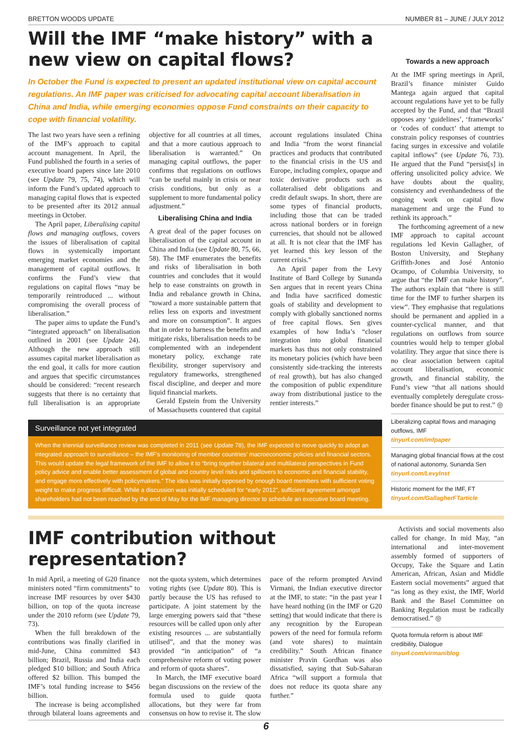BRETTON WOODS UPDATE NUMBER 81 – JUNE / JULY 2012
Will the IMF “make history” with a new view on capital flows?
In October the Fund is expected to present an updated institutional view on capital account regulations. An IMF paper was criticised for advocating capital account liberalisation in China and India, while emerging economies oppose Fund constraints on their capacity to cope with financial volatility.
The last two years have seen a refining of the IMF’s approach to capital account management. In April, the Fund published the fourth in a series of executive board papers since late 2010 (see Update 79, 75, 74), which will inform the Fund’s updated approach to managing capital flows that is expected to be presented after its 2012 annual meetings in October.
The April paper, Liberalising capital flows and managing outflows, covers the issues of liberalisation of capital flows in systemically important emerging market economies and the management of capital outflows. It confirms the Fund’s view that regulations on capital flows “may be temporarily reintroduced ... without compromising the overall process of liberalisation.”
The paper aims to update the Fund’s “integrated approach” on liberalisation outlined in 2001 (see Update 24). Although the new approach still assumes capital market liberalisation as the end goal, it calls for more caution and argues that specific circumstances should be considered: “recent research suggests that there is no certainty that full liberalisation is an appropriate objective for all countries at all times, and that a more cautious approach to liberalisation is warranted.” On managing capital outflows, the paper confirms that regulations on outflows “can be useful mainly in crisis or near crisis conditions, but only as a supplement to more fundamental policy adjustment.”
Liberalising China and India
A great deal of the paper focuses on liberalisation of the capital account in China and India (see Update 80, 75, 66, 58). The IMF enumerates the benefits and risks of liberalisation in both countries and concludes that it would help to ease constraints on growth in India and rebalance growth in China, “toward a more sustainable pattern that relies less on exports and investment and more on consumption”. It argues that in order to harness the benefits and mitigate risks, liberalisation needs to be complemented with an independent monetary policy, exchange rate flexibility, stronger supervisory and regulatory frameworks, strengthened fiscal discipline, and deeper and more liquid financial markets.
Gerald Epstein from the University of Massachusetts countered that capital account regulations insulated China and India “from the worst financial practices and products that contributed to the financial crisis in the US and Europe, including complex, opaque and toxic derivative products such as collateralised debt obligations and credit default swaps. In short, there are some types of financial products, including those that can be traded across national borders or in foreign currencies, that should not be allowed at all. It is not clear that the IMF has yet learned this key lesson of the current crisis.”
An April paper from the Levy Institute of Bard College by Sunanda Sen argues that in recent years China and India have sacrificed domestic goals of stability and development to comply with globally sanctioned norms of free capital flows. Sen gives examples of how India’s “closer integration into global financial markets has thus not only constrained its monetary policies (which have been consistently side-tracking the interests of real growth), but has also changed the composition of public expenditure away from distributional justice to the rentier interests.”
Surveillance not yet integrated
When the triennial surveillance review was completed in 2011 (see Update 78), the IMF expected to move quickly to adopt an integrated approach to surveillance – the IMF’s monitoring of member countries’ macroeconomic policies and financial sectors. This would update the legal framework of the IMF to allow it to “bring together bilateral and multilateral perspectives in Fund policy advice and enable better assessment of global and country level risks and spillovers to economic and financial stability, and engage more effectively with policymakers.” The idea was initially opposed by enough board members with sufficient voting weight to make progress difficult. While a discussion was initially scheduled for “early 2012”, sufficient agreement amongst shareholders had not been reached by the end of May for the IMF managing director to schedule an executive board meeting.
Towards a new approach
At the IMF spring meetings in April, Brazil’s finance minister Guido Mantega again argued that capital account regulations have yet to be fully accepted by the Fund, and that “Brazil opposes any ‘guidelines’, ‘frameworks’ or ‘codes of conduct’ that attempt to constrain policy responses of countries facing surges in excessive and volatile capital inflows” (see Update 76, 73). He argued that the Fund “persist[s] in offering unsolicited policy advice. We have doubts about the quality, consistency and evenhandedness of the ongoing work on capital flow management and urge the Fund to rethink its approach.”
The forthcoming agreement of a new IMF approach to capital account regulations led Kevin Gallagher, of Boston University, and Stephany Griffith-Jones and José Antonio Ocampo, of Columbia University, to argue that “the IMF can make history”. The authors explain that “there is still time for the IMF to further sharpen its view”. They emphasise that regulations should be permanent and applied in a counter-cyclical manner, and that regulations on outflows from source countries would help to temper global volatility. They argue that since there is no clear association between capital account liberalisation, economic growth, and financial stability, the Fund’s view “that all nations should eventually completely deregulate cross-border finance should be put to rest.” ◎
Liberalizing capital flows and managing outflows, IMF
tinyurl.com/imfpaper
Managing global financial flows at the cost of national autonomy, Sunanda Sen
tinyurl.com/LevyInst
Historic moment for the IMF, FT
tinyurl.com/GallagherFTarticle
IMF contribution without representation?
In mid April, a meeting of G20 finance ministers noted “firm commitments” to increase IMF resources by over $430 billion, on top of the quota increase under the 2010 reform (see Update 79, 73).
When the full breakdown of the contributions was finally clarified in mid-June, China committed $43 billion; Brazil, Russia and India each pledged $10 billion; and South Africa offered $2 billion. This bumped the IMF’s total funding increase to $456 billion.
The increase is being accomplished through bilateral loans agreements and not the quota system, which determines voting rights (see Update 80). This is partly because the US has refused to participate. A joint statement by the large emerging powers said that “these resources will be called upon only after existing resources ... are substantially utilised”, and that the money was provided “in anticipation” of “a comprehensive reform of voting power and reform of quota shares”.
In March, the IMF executive board began discussions on the review of the formula used to guide quota allocations, but they were far from consensus on how to revise it. The slow pace of the reform prompted Arvind Virmani, the Indian executive director at the IMF, to state: “in the past year I have heard nothing (in the IMF or G20 setting) that would indicate that there is any recognition by the European powers of the need for formula reform (and vote shares) to maintain credibility.” South African finance minister Pravin Gordhan was also dissatisfied, saying that Sub-Saharan Africa “will support a formula that does not reduce its quota share any further.”
Activists and social movements also called for change. In mid May, “an international and inter-movement assembly formed of supporters of Occupy, Take the Square and Latin American, African, Asian and Middle Eastern social movements” argued that “as long as they exist, the IMF, World Bank and the Basel Committee on Banking Regulation must be radically democratised.” ◎
Quota formula reform is about IMF credibility, Dialogue
tinyurl.com/virmaniblog
6